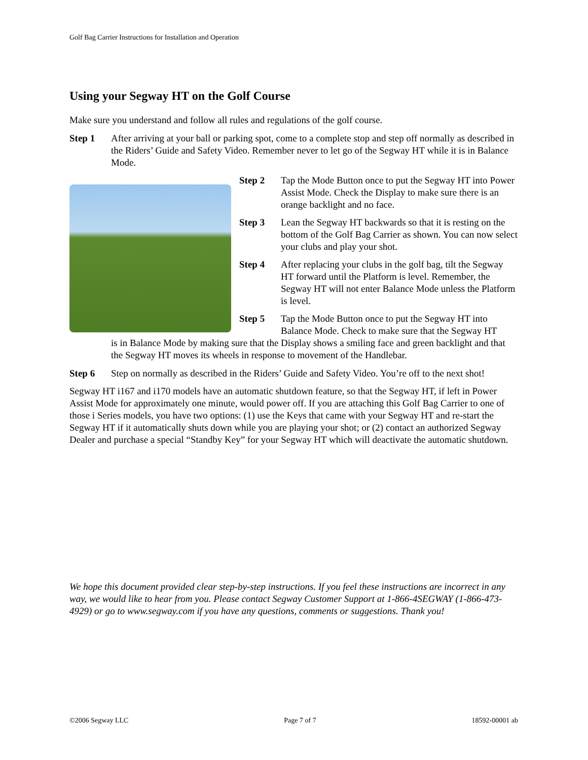Golf Bag Carrier Instructions for Installation and Operation
Using your Segway HT on the Golf Course
Make sure you understand and follow all rules and regulations of the golf course.
Step 1 After arriving at your ball or parking spot, come to a complete stop and step off normally as described in the Riders’ Guide and Safety Video. Remember never to let go of the Segway HT while it is in Balance Mode.
Step 2 Tap the Mode Button once to put the Segway HT into Power Assist Mode. Check the Display to make sure there is an orange backlight and no face.
Step 3 Lean the Segway HT backwards so that it is resting on the bottom of the Golf Bag Carrier as shown. You can now select your clubs and play your shot.
Step 4 After replacing your clubs in the golf bag, tilt the Segway HT forward until the Platform is level. Remember, the Segway HT will not enter Balance Mode unless the Platform is level.
Step 5 Tap the Mode Button once to put the Segway HT into Balance Mode. Check to make sure that the Segway HT
is in Balance Mode by making sure that the Display shows a smiling face and green backlight and that the Segway HT moves its wheels in response to movement of the Handlebar.
Step 6 Step on normally as described in the Riders’ Guide and Safety Video. You’re off to the next shot!
Segway HT i167 and i170 models have an automatic shutdown feature, so that the Segway HT, if left in Power Assist Mode for approximately one minute, would power off. If you are attaching this Golf Bag Carrier to one of those i Series models, you have two options: (1) use the Keys that came with your Segway HT and re-start the Segway HT if it automatically shuts down while you are playing your shot; or (2) contact an authorized Segway Dealer and purchase a special “Standby Key” for your Segway HT which will deactivate the automatic shutdown.
We hope this document provided clear step-by-step instructions. If you feel these instructions are incorrect in any way, we would like to hear from you. Please contact Segway Customer Support at 1-866-4SEGWAY (1-866-473-4929) or go to www.segway.com if you have any questions, comments or suggestions. Thank you!
©2006 Segway LLC Page 7 of 7 18592-00001 ab